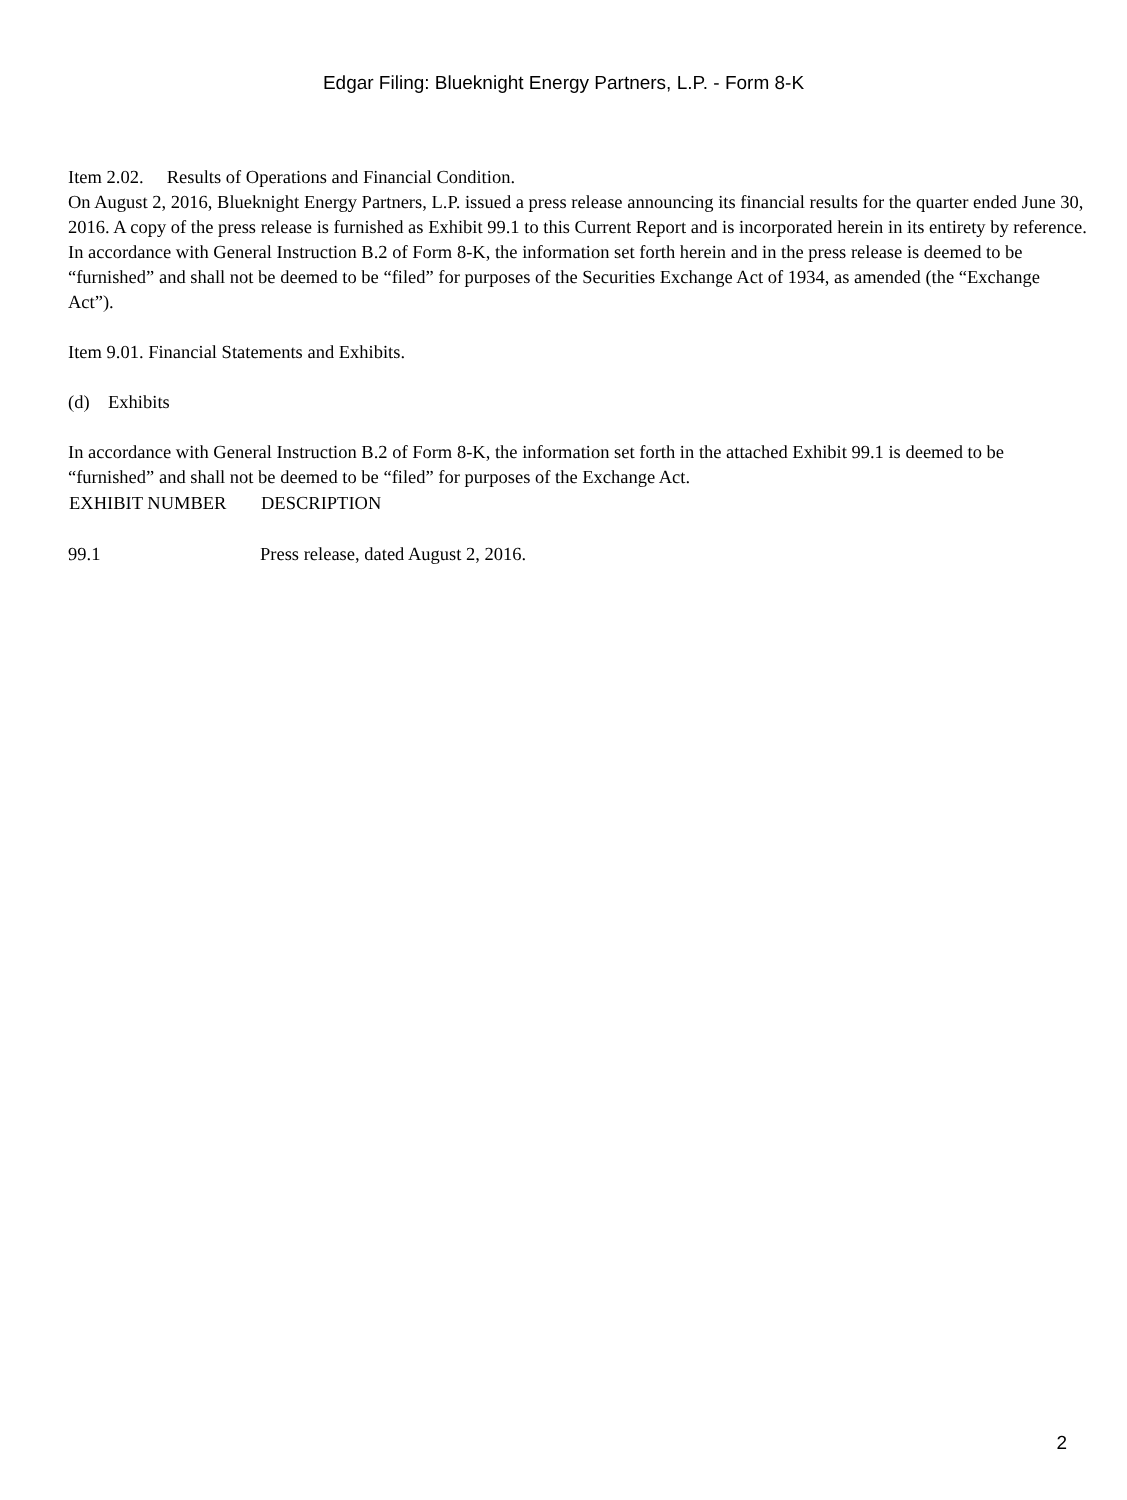Edgar Filing: Blueknight Energy Partners, L.P. - Form 8-K
Item 2.02. Results of Operations and Financial Condition.
On August 2, 2016, Blueknight Energy Partners, L.P. issued a press release announcing its financial results for the quarter ended June 30, 2016. A copy of the press release is furnished as Exhibit 99.1 to this Current Report and is incorporated herein in its entirety by reference. In accordance with General Instruction B.2 of Form 8-K, the information set forth herein and in the press release is deemed to be “furnished” and shall not be deemed to be “filed” for purposes of the Securities Exchange Act of 1934, as amended (the “Exchange Act”).
Item 9.01. Financial Statements and Exhibits.
(d) Exhibits
In accordance with General Instruction B.2 of Form 8-K, the information set forth in the attached Exhibit 99.1 is deemed to be “furnished” and shall not be deemed to be “filed” for purposes of the Exchange Act.
| EXHIBIT NUMBER | DESCRIPTION |
| --- | --- |
| 99.1 | Press release, dated August 2, 2016. |
2